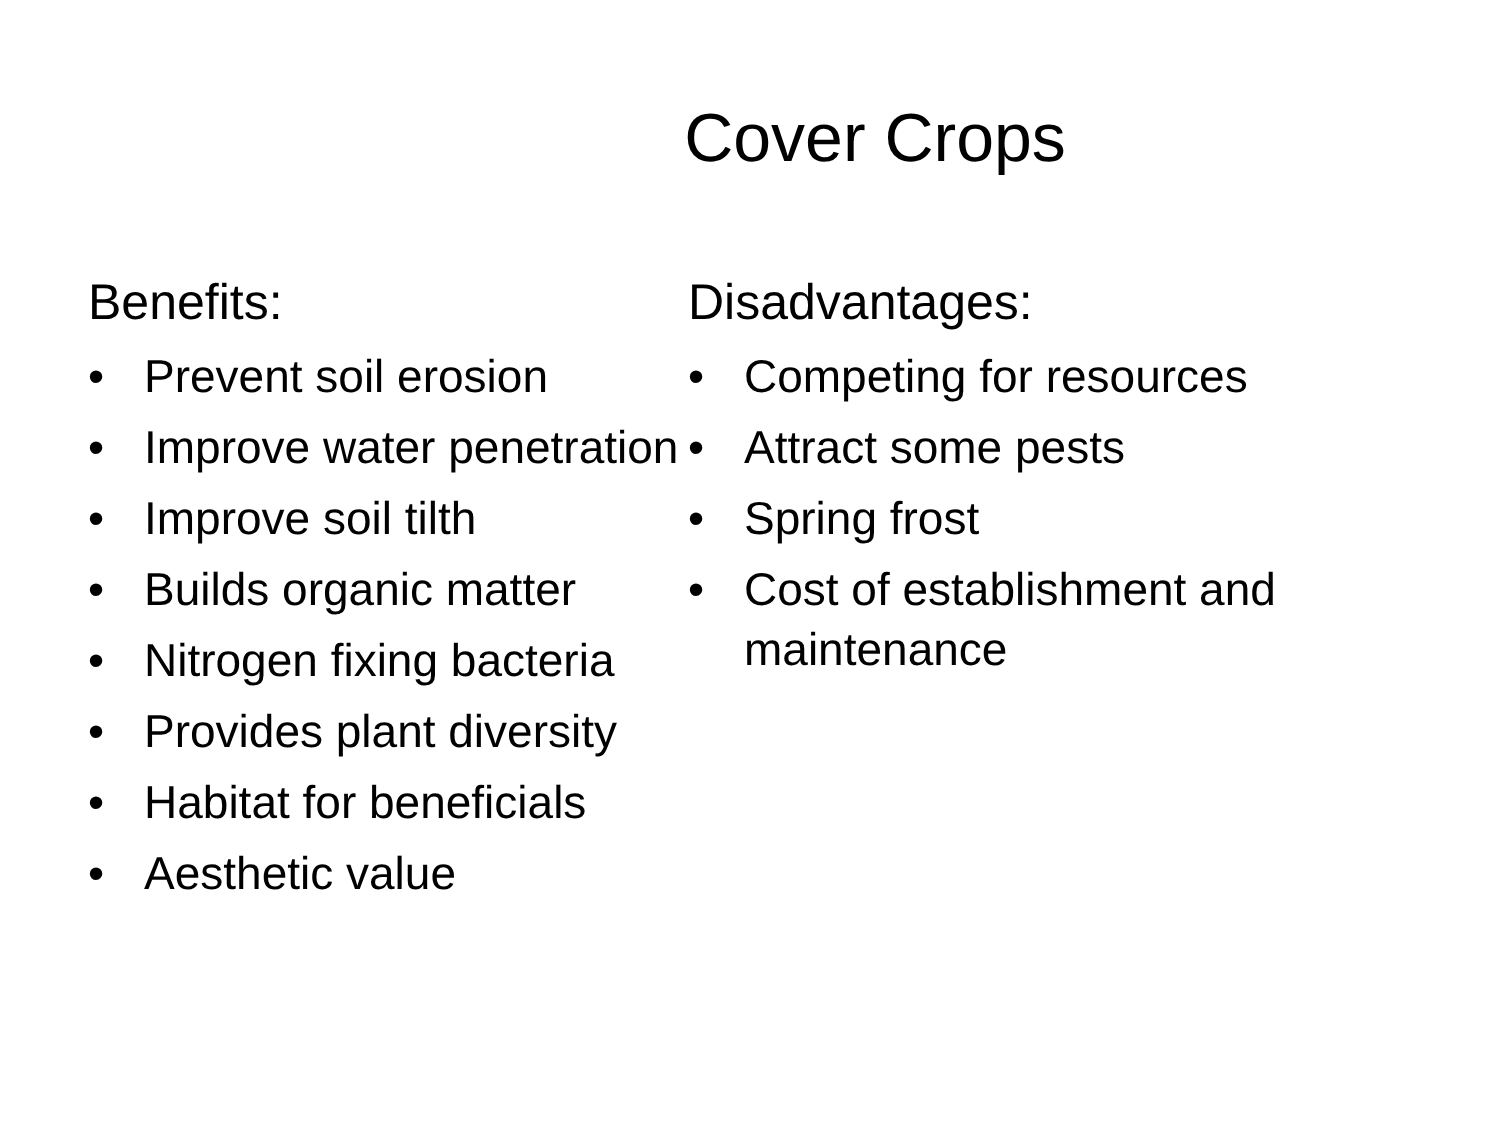Cover Crops
Benefits:
• Prevent soil erosion
• Improve water penetration
• Improve soil tilth
• Builds organic matter
• Nitrogen fixing bacteria
• Provides plant diversity
• Habitat for beneficials
• Aesthetic value
Disadvantages:
• Competing for resources
• Attract some pests
• Spring frost
• Cost of establishment and maintenance